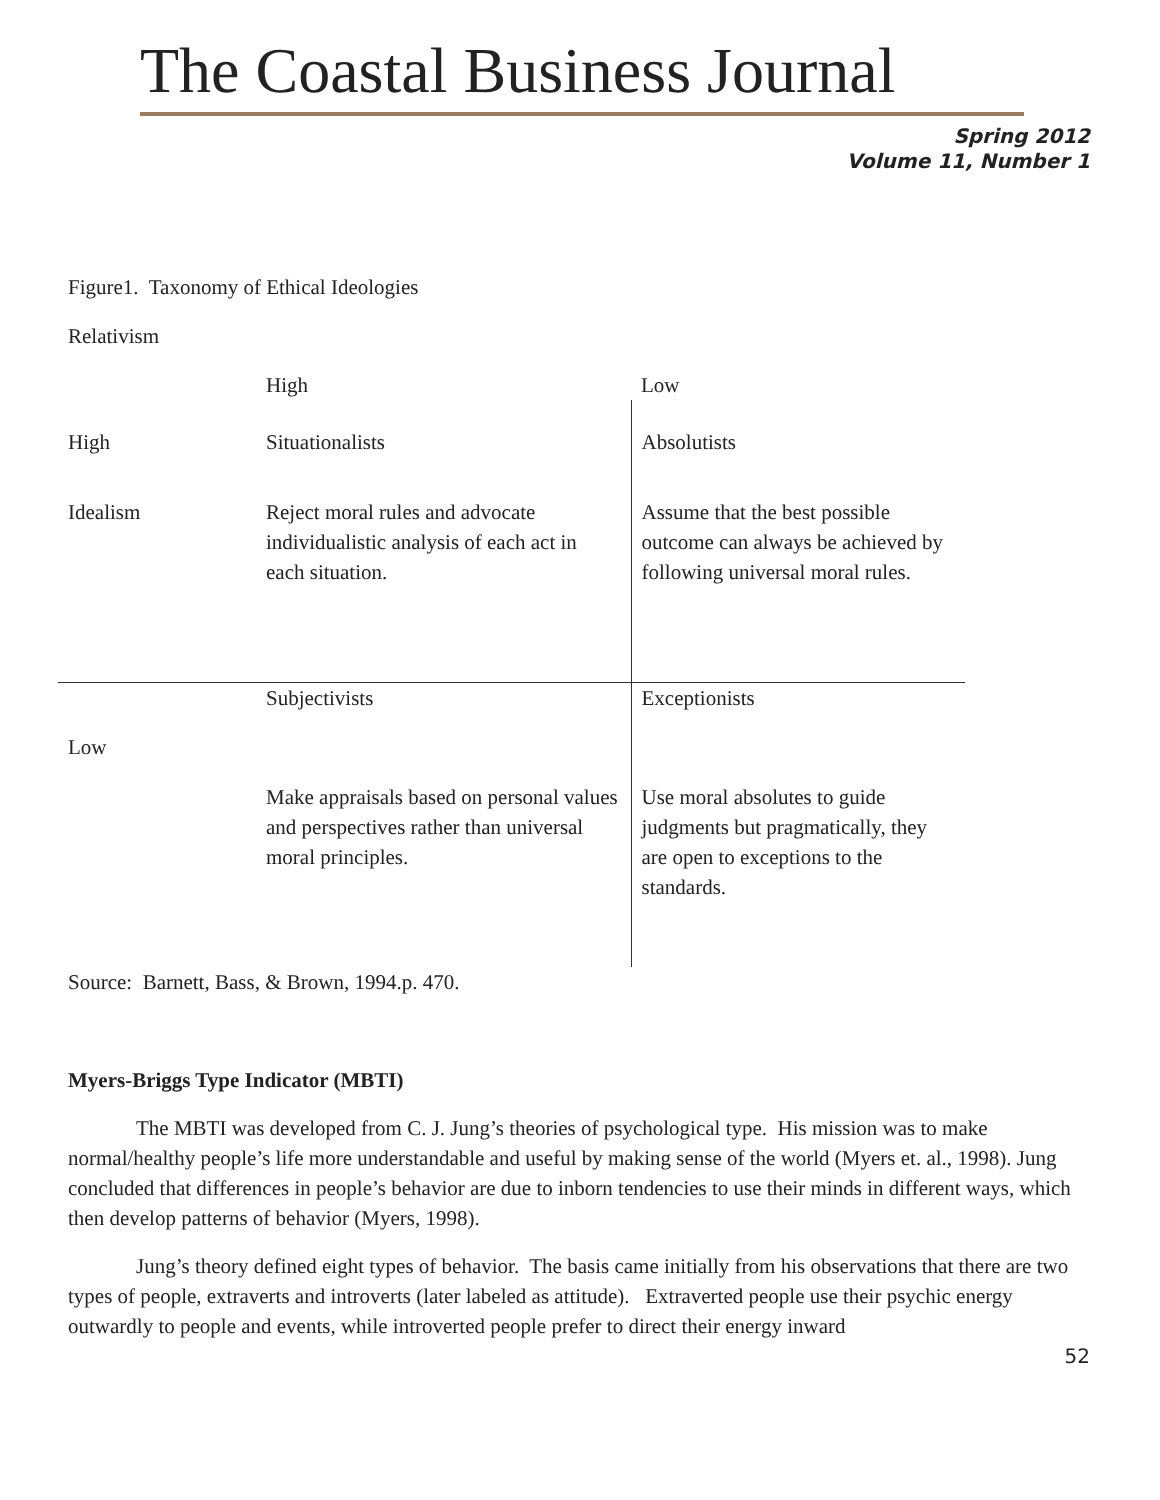The Coastal Business Journal
Spring 2012
Volume 11, Number 1
Figure1. Taxonomy of Ethical Ideologies
Relativism
| | High | Low |
| High | Situationalists | Absolutists |
| Idealism | Reject moral rules and advocate individualistic analysis of each act in each situation. | Assume that the best possible outcome can always be achieved by following universal moral rules. |
| Low | Subjectivists | Exceptionists |
| | Make appraisals based on personal values and perspectives rather than universal moral principles. | Use moral absolutes to guide judgments but pragmatically, they are open to exceptions to the standards. |
Source: Barnett, Bass, & Brown, 1994.p. 470.
Myers-Briggs Type Indicator (MBTI)
The MBTI was developed from C. J. Jung’s theories of psychological type. His mission was to make normal/healthy people’s life more understandable and useful by making sense of the world (Myers et. al., 1998). Jung concluded that differences in people’s behavior are due to inborn tendencies to use their minds in different ways, which then develop patterns of behavior (Myers, 1998).
Jung’s theory defined eight types of behavior. The basis came initially from his observations that there are two types of people, extraverts and introverts (later labeled as attitude). Extraverted people use their psychic energy outwardly to people and events, while introverted people prefer to direct their energy inward
52